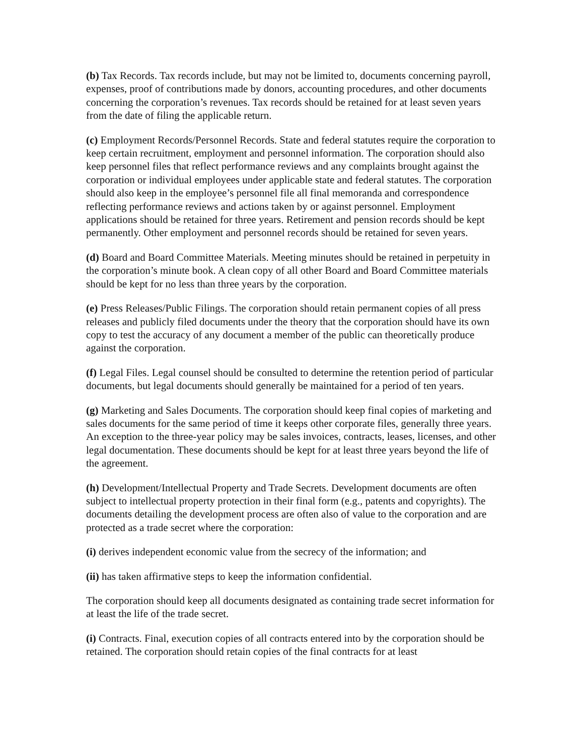(b) Tax Records. Tax records include, but may not be limited to, documents concerning payroll, expenses, proof of contributions made by donors, accounting procedures, and other documents concerning the corporation’s revenues. Tax records should be retained for at least seven years from the date of filing the applicable return.
(c) Employment Records/Personnel Records. State and federal statutes require the corporation to keep certain recruitment, employment and personnel information. The corporation should also keep personnel files that reflect performance reviews and any complaints brought against the corporation or individual employees under applicable state and federal statutes. The corporation should also keep in the employee’s personnel file all final memoranda and correspondence reflecting performance reviews and actions taken by or against personnel. Employment applications should be retained for three years. Retirement and pension records should be kept permanently. Other employment and personnel records should be retained for seven years.
(d) Board and Board Committee Materials. Meeting minutes should be retained in perpetuity in the corporation’s minute book. A clean copy of all other Board and Board Committee materials should be kept for no less than three years by the corporation.
(e) Press Releases/Public Filings. The corporation should retain permanent copies of all press releases and publicly filed documents under the theory that the corporation should have its own copy to test the accuracy of any document a member of the public can theoretically produce against the corporation.
(f) Legal Files. Legal counsel should be consulted to determine the retention period of particular documents, but legal documents should generally be maintained for a period of ten years.
(g) Marketing and Sales Documents. The corporation should keep final copies of marketing and sales documents for the same period of time it keeps other corporate files, generally three years. An exception to the three-year policy may be sales invoices, contracts, leases, licenses, and other legal documentation. These documents should be kept for at least three years beyond the life of the agreement.
(h) Development/Intellectual Property and Trade Secrets. Development documents are often subject to intellectual property protection in their final form (e.g., patents and copyrights). The documents detailing the development process are often also of value to the corporation and are protected as a trade secret where the corporation:
(i) derives independent economic value from the secrecy of the information; and
(ii) has taken affirmative steps to keep the information confidential.
The corporation should keep all documents designated as containing trade secret information for at least the life of the trade secret.
(i) Contracts. Final, execution copies of all contracts entered into by the corporation should be retained. The corporation should retain copies of the final contracts for at least